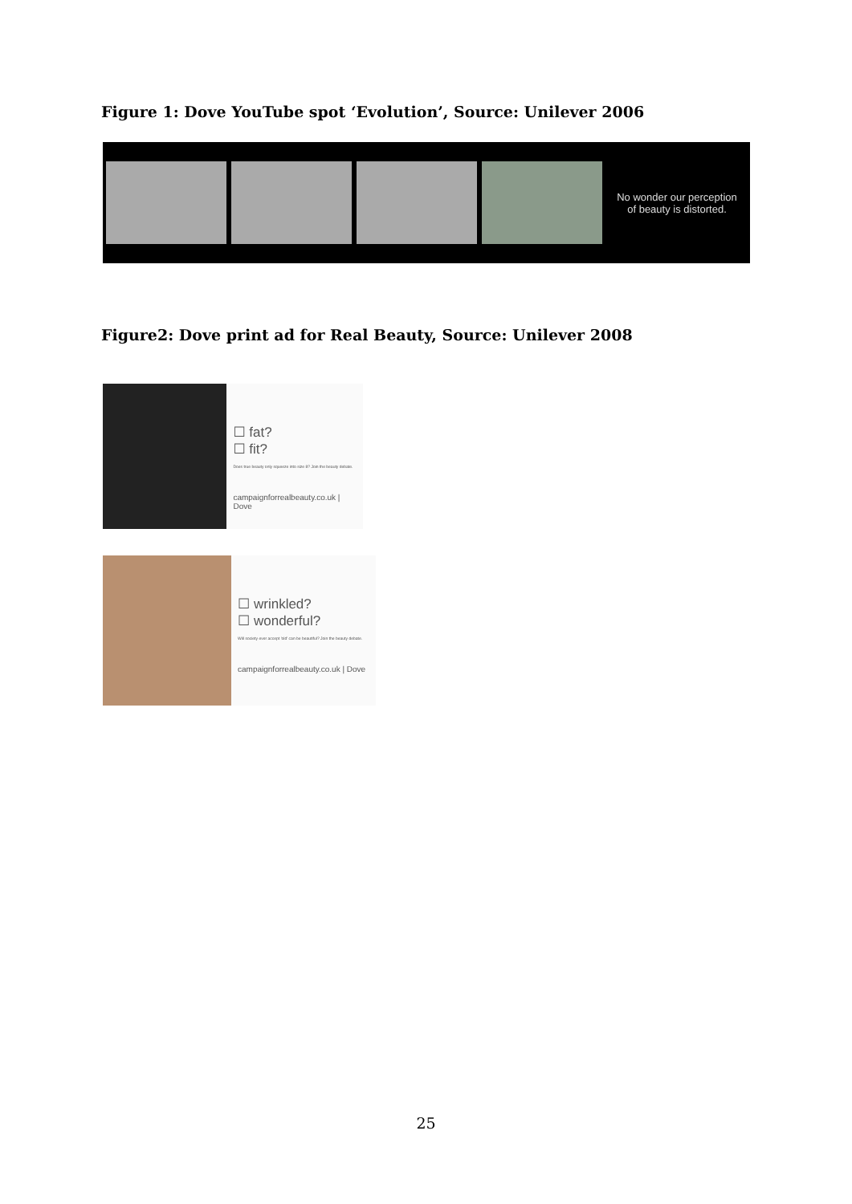Figure 1: Dove YouTube spot ‘Evolution’, Source: Unilever 2006
No wonder our perception
of beauty is distorted.
Figure2: Dove print ad for Real Beauty, Source: Unilever 2008
☐ fat?
☐ fit?
Does true beauty only squeeze into size 8? Join the beauty debate.
campaignforrealbeauty.co.uk | Dove
☐ wrinkled?
☐ wonderful?
Will society ever accept 'old' can be beautiful? Join the beauty debate.
campaignforrealbeauty.co.uk | Dove
25